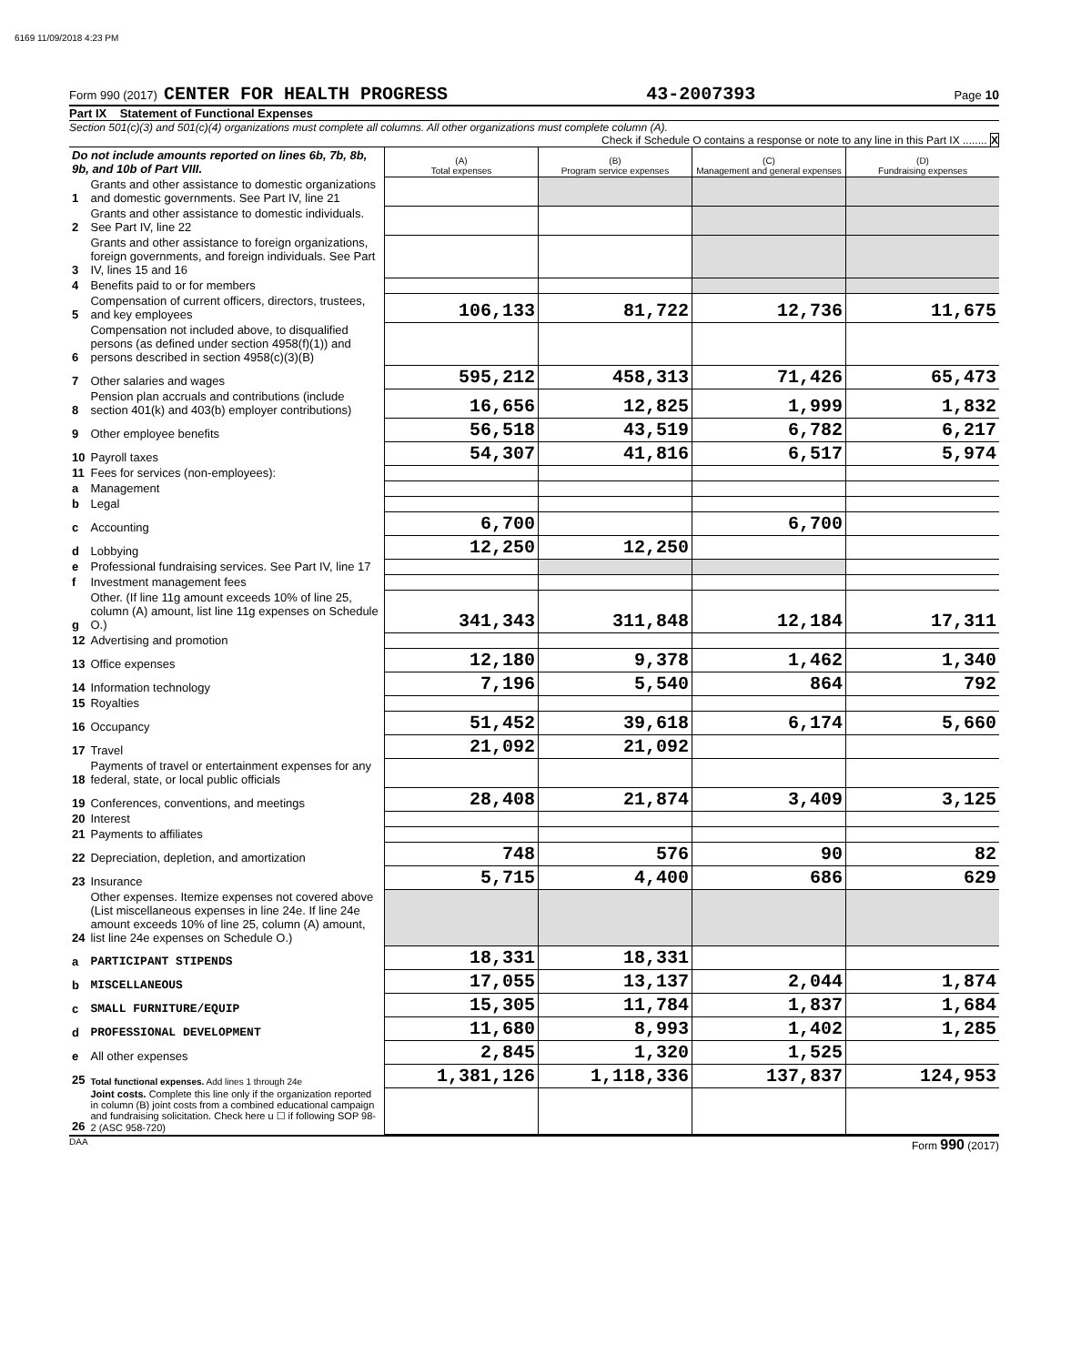6169 11/09/2018 4:23 PM
Form 990 (2017) CENTER FOR HEALTH PROGRESS 43-2007393 Page 10
Part IX Statement of Functional Expenses
Section 501(c)(3) and 501(c)(4) organizations must complete all columns. All other organizations must complete column (A).
Check if Schedule O contains a response or note to any line in this Part IX ........ X
| Do not include amounts reported on lines 6b, 7b, 8b, 9b, and 10b of Part VIII. | | (A) Total expenses | (B) Program service expenses | (C) Management and general expenses | (D) Fundraising expenses |
| 1 | Grants and other assistance to domestic organizations and domestic governments. See Part IV, line 21 | | | | |
| 2 | Grants and other assistance to domestic individuals. See Part IV, line 22 | | | | |
| 3 | Grants and other assistance to foreign organizations, foreign governments, and foreign individuals. See Part IV, lines 15 and 16 | | | | |
| 4 | Benefits paid to or for members | | | | |
| 5 | Compensation of current officers, directors, trustees, and key employees | 106,133 | 81,722 | 12,736 | 11,675 |
| 6 | Compensation not included above, to disqualified persons (as defined under section 4958(f)(1)) and persons described in section 4958(c)(3)(B) | | | | |
| 7 | Other salaries and wages | 595,212 | 458,313 | 71,426 | 65,473 |
| 8 | Pension plan accruals and contributions (include section 401(k) and 403(b) employer contributions) | 16,656 | 12,825 | 1,999 | 1,832 |
| 9 | Other employee benefits | 56,518 | 43,519 | 6,782 | 6,217 |
| 10 | Payroll taxes | 54,307 | 41,816 | 6,517 | 5,974 |
| 11 | Fees for services (non-employees): | | | | |
| a | Management | | | | |
| b | Legal | | | | |
| c | Accounting | 6,700 | | 6,700 | |
| d | Lobbying | 12,250 | 12,250 | | |
| e | Professional fundraising services. See Part IV, line 17 | | | | |
| f | Investment management fees | | | | |
| g | Other. (If line 11g amount exceeds 10% of line 25, column (A) amount, list line 11g expenses on Schedule O.) | 341,343 | 311,848 | 12,184 | 17,311 |
| 12 | Advertising and promotion | | | | |
| 13 | Office expenses | 12,180 | 9,378 | 1,462 | 1,340 |
| 14 | Information technology | 7,196 | 5,540 | 864 | 792 |
| 15 | Royalties | | | | |
| 16 | Occupancy | 51,452 | 39,618 | 6,174 | 5,660 |
| 17 | Travel | 21,092 | 21,092 | | |
| 18 | Payments of travel or entertainment expenses for any federal, state, or local public officials | | | | |
| 19 | Conferences, conventions, and meetings | 28,408 | 21,874 | 3,409 | 3,125 |
| 20 | Interest | | | | |
| 21 | Payments to affiliates | | | | |
| 22 | Depreciation, depletion, and amortization | 748 | 576 | 90 | 82 |
| 23 | Insurance | 5,715 | 4,400 | 686 | 629 |
| 24 | Other expenses. Itemize expenses not covered above (List miscellaneous expenses in line 24e. If line 24e amount exceeds 10% of line 25, column (A) amount, list line 24e expenses on Schedule O.) | | | | |
| a | PARTICIPANT STIPENDS | 18,331 | 18,331 | | |
| b | MISCELLANEOUS | 17,055 | 13,137 | 2,044 | 1,874 |
| c | SMALL FURNITURE/EQUIP | 15,305 | 11,784 | 1,837 | 1,684 |
| d | PROFESSIONAL DEVELOPMENT | 11,680 | 8,993 | 1,402 | 1,285 |
| e | All other expenses | 2,845 | 1,320 | 1,525 | |
| 25 | Total functional expenses. Add lines 1 through 24e | 1,381,126 | 1,118,336 | 137,837 | 124,953 |
| 26 | Joint costs. Complete this line only if the organization reported in column (B) joint costs from a combined educational campaign and fundraising solicitation. Check here u ☐ if following SOP 98-2 (ASC 958-720) | | | | |
DAA Form 990 (2017)